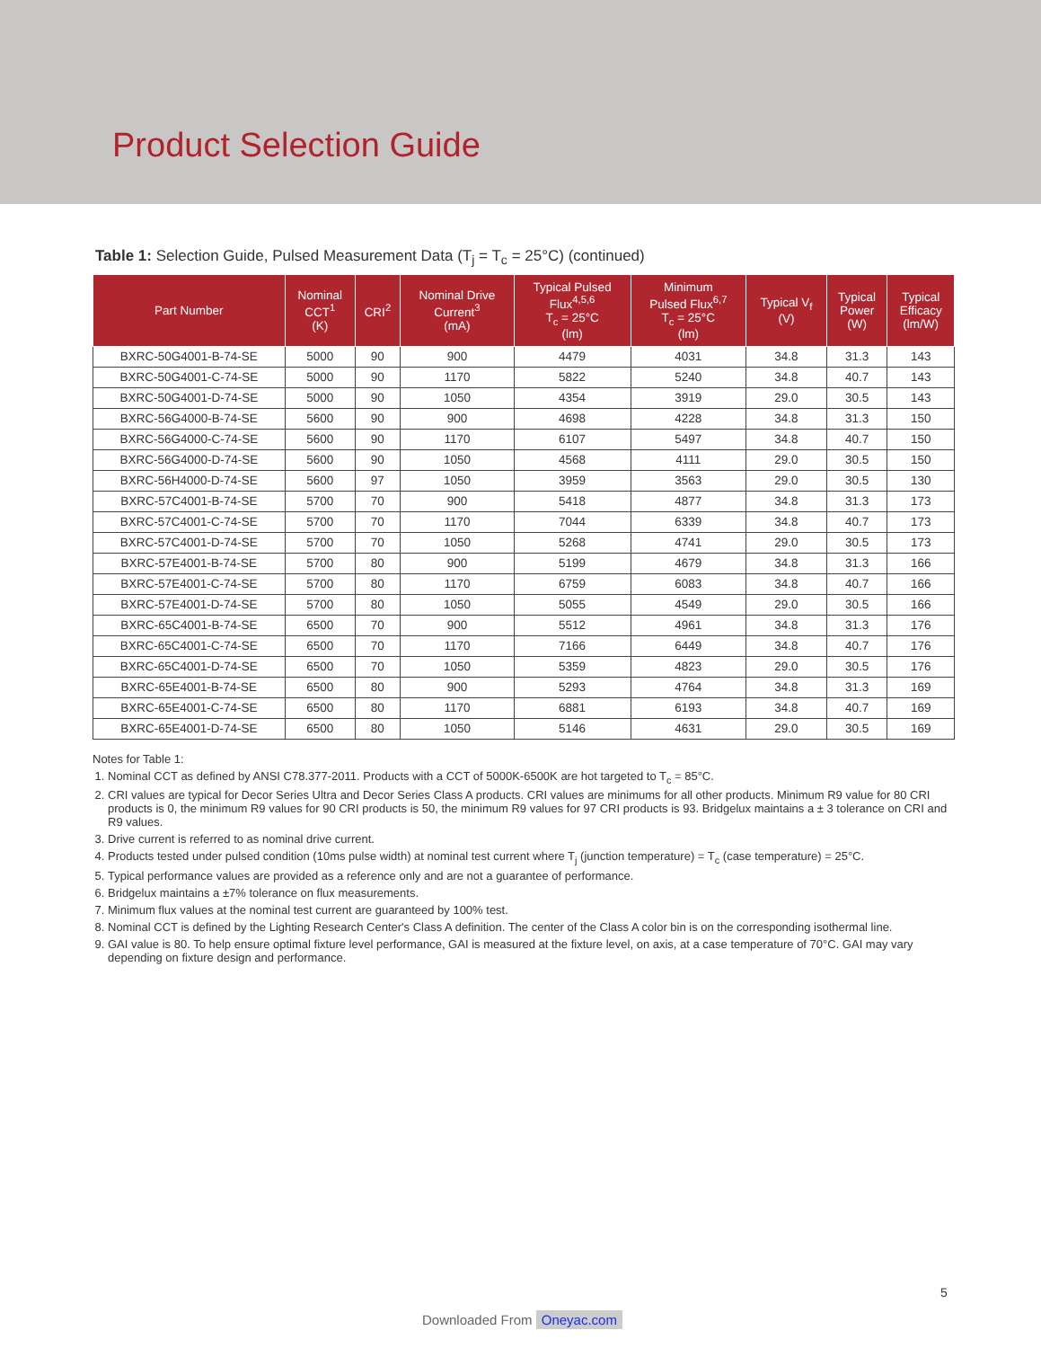Product Selection Guide
Table 1: Selection Guide, Pulsed Measurement Data (T<sub>j</sub> = T<sub>c</sub> = 25°C) (continued)
| Part Number | Nominal CCT<sup>1</sup> (K) | CRI<sup>2</sup> | Nominal Drive Current<sup>3</sup> (mA) | Typical Pulsed Flux<sup>4,5,6</sup> T<sub>c</sub> = 25°C (lm) | Minimum Pulsed Flux<sup>6,7</sup> T<sub>c</sub> = 25°C (lm) | Typical V<sub>f</sub> (V) | Typical Power (W) | Typical Efficacy (lm/W) |
| --- | --- | --- | --- | --- | --- | --- | --- | --- |
| BXRC-50G4001-B-74-SE | 5000 | 90 | 900 | 4479 | 4031 | 34.8 | 31.3 | 143 |
| BXRC-50G4001-C-74-SE | 5000 | 90 | 1170 | 5822 | 5240 | 34.8 | 40.7 | 143 |
| BXRC-50G4001-D-74-SE | 5000 | 90 | 1050 | 4354 | 3919 | 29.0 | 30.5 | 143 |
| BXRC-56G4000-B-74-SE | 5600 | 90 | 900 | 4698 | 4228 | 34.8 | 31.3 | 150 |
| BXRC-56G4000-C-74-SE | 5600 | 90 | 1170 | 6107 | 5497 | 34.8 | 40.7 | 150 |
| BXRC-56G4000-D-74-SE | 5600 | 90 | 1050 | 4568 | 4111 | 29.0 | 30.5 | 150 |
| BXRC-56H4000-D-74-SE | 5600 | 97 | 1050 | 3959 | 3563 | 29.0 | 30.5 | 130 |
| BXRC-57C4001-B-74-SE | 5700 | 70 | 900 | 5418 | 4877 | 34.8 | 31.3 | 173 |
| BXRC-57C4001-C-74-SE | 5700 | 70 | 1170 | 7044 | 6339 | 34.8 | 40.7 | 173 |
| BXRC-57C4001-D-74-SE | 5700 | 70 | 1050 | 5268 | 4741 | 29.0 | 30.5 | 173 |
| BXRC-57E4001-B-74-SE | 5700 | 80 | 900 | 5199 | 4679 | 34.8 | 31.3 | 166 |
| BXRC-57E4001-C-74-SE | 5700 | 80 | 1170 | 6759 | 6083 | 34.8 | 40.7 | 166 |
| BXRC-57E4001-D-74-SE | 5700 | 80 | 1050 | 5055 | 4549 | 29.0 | 30.5 | 166 |
| BXRC-65C4001-B-74-SE | 6500 | 70 | 900 | 5512 | 4961 | 34.8 | 31.3 | 176 |
| BXRC-65C4001-C-74-SE | 6500 | 70 | 1170 | 7166 | 6449 | 34.8 | 40.7 | 176 |
| BXRC-65C4001-D-74-SE | 6500 | 70 | 1050 | 5359 | 4823 | 29.0 | 30.5 | 176 |
| BXRC-65E4001-B-74-SE | 6500 | 80 | 900 | 5293 | 4764 | 34.8 | 31.3 | 169 |
| BXRC-65E4001-C-74-SE | 6500 | 80 | 1170 | 6881 | 6193 | 34.8 | 40.7 | 169 |
| BXRC-65E4001-D-74-SE | 6500 | 80 | 1050 | 5146 | 4631 | 29.0 | 30.5 | 169 |
Notes for Table 1:
1. Nominal CCT as defined by ANSI C78.377-2011. Products with a CCT of 5000K-6500K are hot targeted to T<sub>c</sub> = 85°C.
2. CRI values are typical for Decor Series Ultra and Decor Series Class A products. CRI values are minimums for all other products. Minimum R9 value for 80 CRI products is 0, the minimum R9 values for 90 CRI products is 50, the minimum R9 values for 97 CRI products is 93. Bridgelux maintains a ± 3 tolerance on CRI and R9 values.
3. Drive current is referred to as nominal drive current.
4. Products tested under pulsed condition (10ms pulse width) at nominal test current where T<sub>j</sub> (junction temperature) = T<sub>c</sub> (case temperature) = 25°C.
5. Typical performance values are provided as a reference only and are not a guarantee of performance.
6. Bridgelux maintains a ±7% tolerance on flux measurements.
7. Minimum flux values at the nominal test current are guaranteed by 100% test.
8. Nominal CCT is defined by the Lighting Research Center's Class A definition. The center of the Class A color bin is on the corresponding isothermal line.
9. GAI value is 80. To help ensure optimal fixture level performance, GAI is measured at the fixture level, on axis, at a case temperature of 70°C. GAI may vary depending on fixture design and performance.
5
Downloaded From Oneyac.com